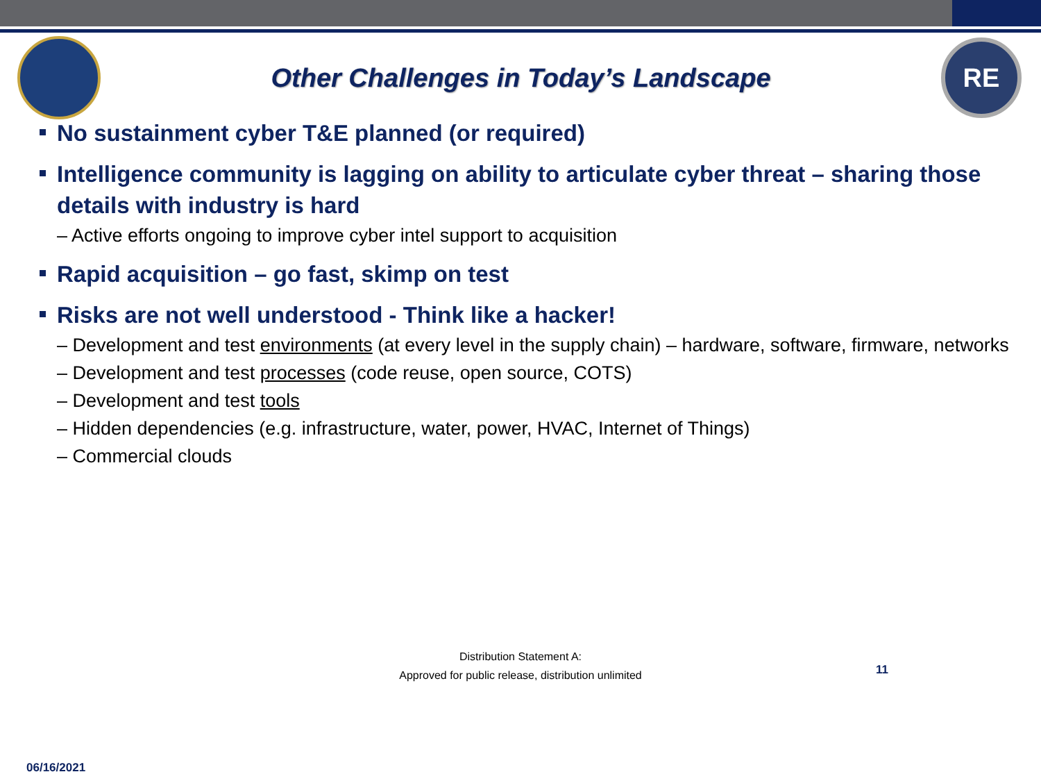Other Challenges in Today’s Landscape
RE
No sustainment cyber T&E planned (or required)
Intelligence community is lagging on ability to articulate cyber threat – sharing those details with industry is hard
– Active efforts ongoing to improve cyber intel support to acquisition
Rapid acquisition – go fast, skimp on test
Risks are not well understood - Think like a hacker!
– Development and test environments (at every level in the supply chain) – hardware, software, firmware, networks
– Development and test processes (code reuse, open source, COTS)
– Development and test tools
– Hidden dependencies (e.g. infrastructure, water, power, HVAC, Internet of Things)
– Commercial clouds
Distribution Statement A:
Approved for public release, distribution unlimited
11
06/16/2021